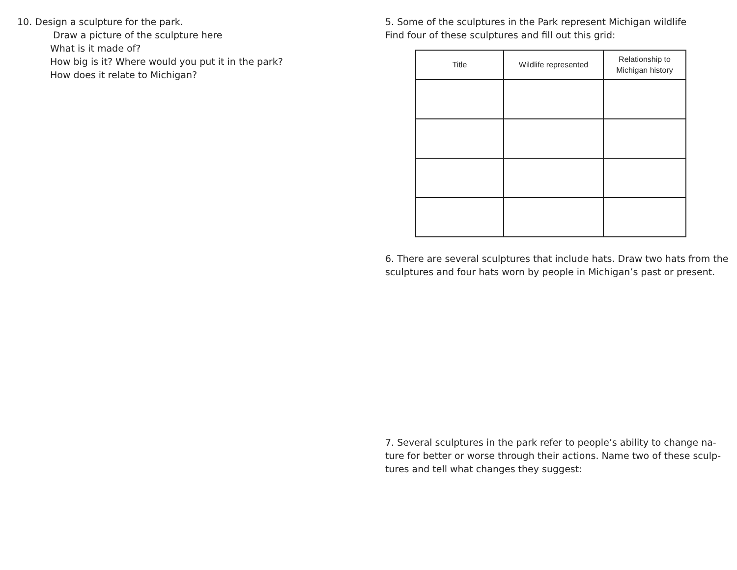10. Design a sculpture for the park.
Draw a picture of the sculpture here
What is it made of?
How big is it? Where would you put it in the park?
How does it relate to Michigan?
5. Some of the sculptures in the Park represent Michigan wildlife
Find four of these sculptures and fill out this grid:
| Title | Wildlife represented | Relationship to Michigan history |
| --- | --- | --- |
6. There are several sculptures that include hats. Draw two hats from the sculptures and four hats worn by people in Michigan’s past or present.
7. Several sculptures in the park refer to people’s ability to change na-
ture for better or worse through their actions. Name two of these sculp-
tures and tell what changes they suggest: